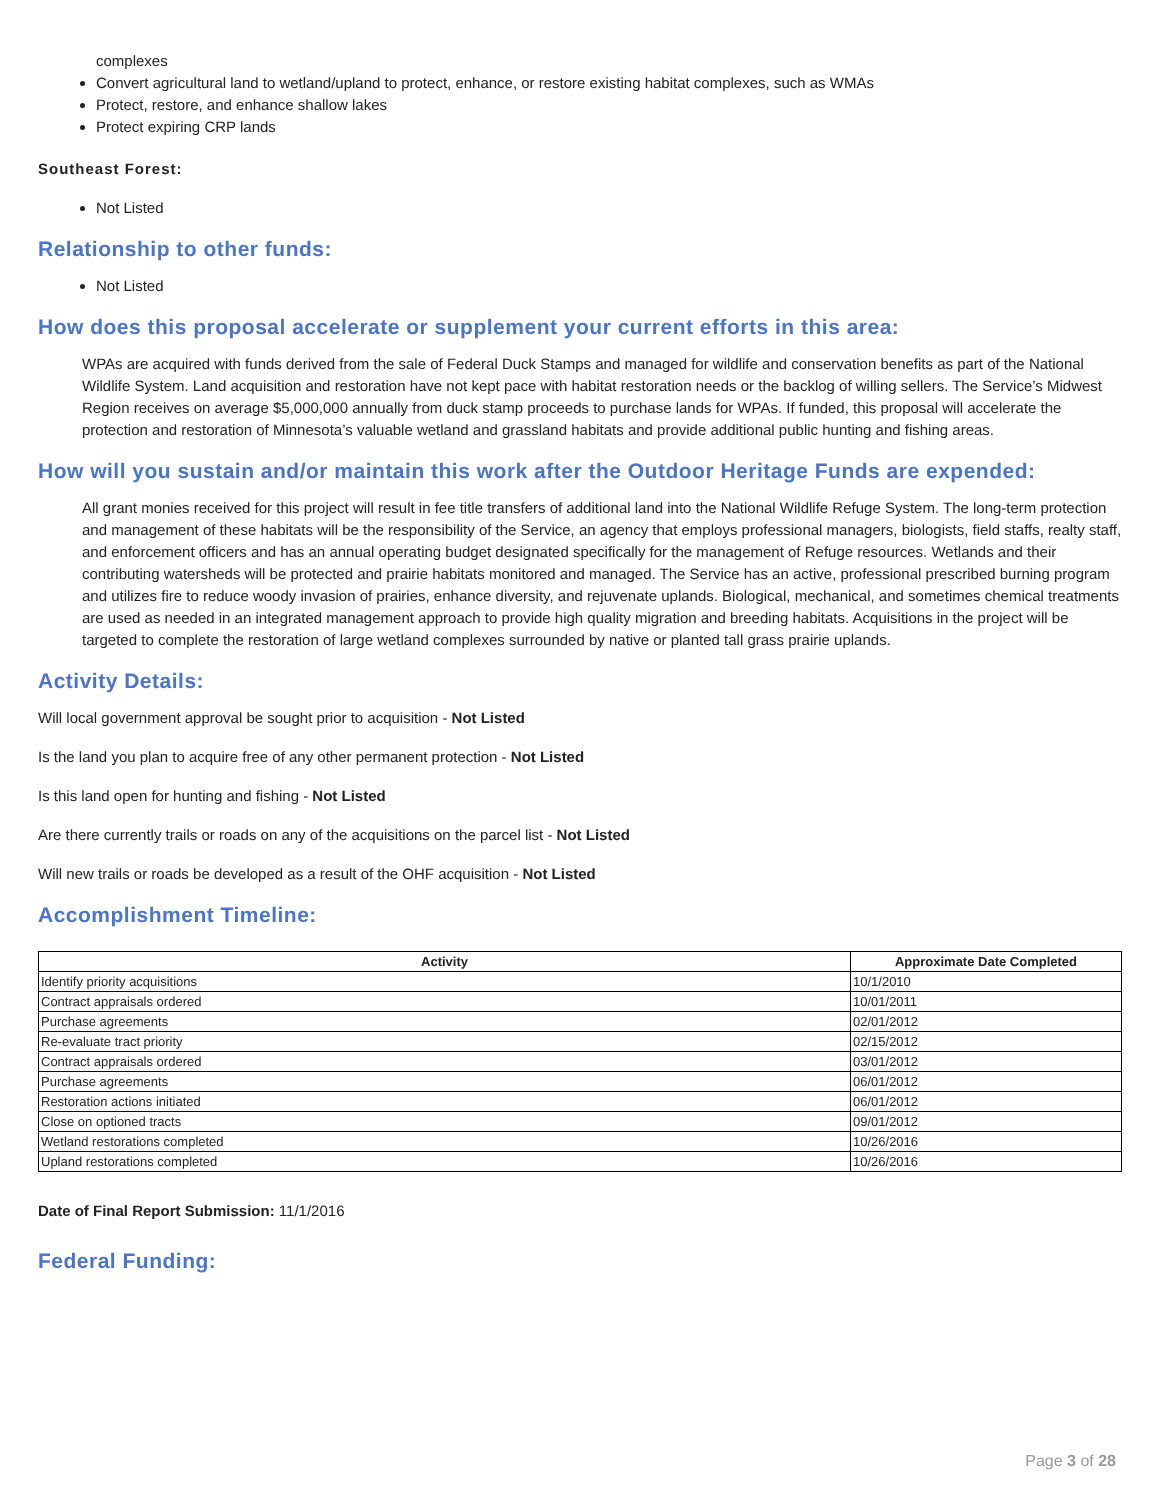complexes
Convert agricultural land to wetland/upland to protect, enhance, or restore existing habitat complexes, such as WMAs
Protect, restore, and enhance shallow lakes
Protect expiring CRP lands
Southeast Forest:
Not Listed
Relationship to other funds:
Not Listed
How does this proposal accelerate or supplement your current efforts in this area:
WPAs are acquired with funds derived from the sale of Federal Duck Stamps and managed for wildlife and conservation benefits as part of the National Wildlife System. Land acquisition and restoration have not kept pace with habitat restoration needs or the backlog of willing sellers. The Service’s Midwest Region receives on average $5,000,000 annually from duck stamp proceeds to purchase lands for WPAs. If funded, this proposal will accelerate the protection and restoration of Minnesota’s valuable wetland and grassland habitats and provide additional public hunting and fishing areas.
How will you sustain and/or maintain this work after the Outdoor Heritage Funds are expended:
All grant monies received for this project will result in fee title transfers of additional land into the National Wildlife Refuge System. The long-term protection and management of these habitats will be the responsibility of the Service, an agency that employs professional managers, biologists, field staffs, realty staff, and enforcement officers and has an annual operating budget designated specifically for the management of Refuge resources. Wetlands and their contributing watersheds will be protected and prairie habitats monitored and managed. The Service has an active, professional prescribed burning program and utilizes fire to reduce woody invasion of prairies, enhance diversity, and rejuvenate uplands. Biological, mechanical, and sometimes chemical treatments are used as needed in an integrated management approach to provide high quality migration and breeding habitats. Acquisitions in the project will be targeted to complete the restoration of large wetland complexes surrounded by native or planted tall grass prairie uplands.
Activity Details:
Will local government approval be sought prior to acquisition - Not Listed
Is the land you plan to acquire free of any other permanent protection - Not Listed
Is this land open for hunting and fishing - Not Listed
Are there currently trails or roads on any of the acquisitions on the parcel list - Not Listed
Will new trails or roads be developed as a result of the OHF acquisition - Not Listed
Accomplishment Timeline:
| Activity | Approximate Date Completed |
| --- | --- |
| Identify priority acquisitions | 10/1/2010 |
| Contract appraisals ordered | 10/01/2011 |
| Purchase agreements | 02/01/2012 |
| Re-evaluate tract priority | 02/15/2012 |
| Contract appraisals ordered | 03/01/2012 |
| Purchase agreements | 06/01/2012 |
| Restoration actions initiated | 06/01/2012 |
| Close on optioned tracts | 09/01/2012 |
| Wetland restorations completed | 10/26/2016 |
| Upland restorations completed | 10/26/2016 |
Date of Final Report Submission: 11/1/2016
Federal Funding:
Page 3 of 28